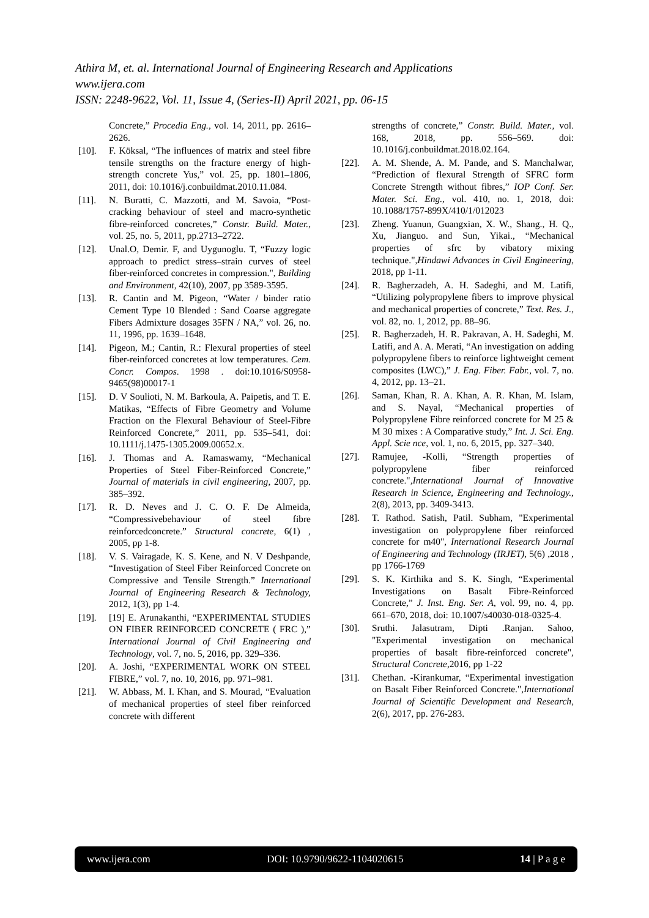Athira M, et. al. International Journal of Engineering Research and Applications
www.ijera.com
ISSN: 2248-9622, Vol. 11, Issue 4, (Series-II) April 2021, pp. 06-15
Concrete,” Procedia Eng., vol. 14, 2011, pp. 2616–2626.
[10]. F. Köksal, “The influences of matrix and steel fibre tensile strengths on the fracture energy of high-strength concrete Yus,” vol. 25, pp. 1801–1806, 2011, doi: 10.1016/j.conbuildmat.2010.11.084.
[11]. N. Buratti, C. Mazzotti, and M. Savoia, “Post-cracking behaviour of steel and macro-synthetic fibre-reinforced concretes,” Constr. Build. Mater., vol. 25, no. 5, 2011, pp.2713–2722.
[12]. Unal.O, Demir. F, and Uygunoglu. T, “Fuzzy logic approach to predict stress–strain curves of steel fiber-reinforced concretes in compression.", Building and Environment, 42(10), 2007, pp 3589-3595.
[13]. R. Cantin and M. Pigeon, “Water / binder ratio Cement Type 10 Blended : Sand Coarse aggregate Fibers Admixture dosages 35FN / NA,” vol. 26, no. 11, 1996, pp. 1639–1648.
[14]. Pigeon, M.; Cantin, R.: Flexural properties of steel fiber-reinforced concretes at low temperatures. Cem. Concr. Compos. 1998 . doi:10.1016/S0958-9465(98)00017-1
[15]. D. V Soulioti, N. M. Barkoula, A. Paipetis, and T. E. Matikas, “Effects of Fibre Geometry and Volume Fraction on the Flexural Behaviour of Steel-Fibre Reinforced Concrete,” 2011, pp. 535–541, doi: 10.1111/j.1475-1305.2009.00652.x.
[16]. J. Thomas and A. Ramaswamy, “Mechanical Properties of Steel Fiber-Reinforced Concrete,” Journal of materials in civil engineering, 2007, pp. 385–392.
[17]. R. D. Neves and J. C. O. F. De Almeida, “Compressivebehaviour of steel fibre reinforcedconcrete.” Structural concrete, 6(1) , 2005, pp 1-8.
[18]. V. S. Vairagade, K. S. Kene, and N. V Deshpande, “Investigation of Steel Fiber Reinforced Concrete on Compressive and Tensile Strength.” International Journal of Engineering Research & Technology, 2012, 1(3), pp 1-4.
[19]. [19] E. Arunakanthi, “EXPERIMENTAL STUDIES ON FIBER REINFORCED CONCRETE ( FRC ),” International Journal of Civil Engineering and Technology, vol. 7, no. 5, 2016, pp. 329–336.
[20]. A. Joshi, “EXPERIMENTAL WORK ON STEEL FIBRE,” vol. 7, no. 10, 2016, pp. 971–981.
[21]. W. Abbass, M. I. Khan, and S. Mourad, “Evaluation of mechanical properties of steel fiber reinforced concrete with different
strengths of concrete,” Constr. Build. Mater., vol. 168, 2018, pp. 556–569. doi: 10.1016/j.conbuildmat.2018.02.164.
[22]. A. M. Shende, A. M. Pande, and S. Manchalwar, “Prediction of flexural Strength of SFRC form Concrete Strength without fibres,” IOP Conf. Ser. Mater. Sci. Eng., vol. 410, no. 1, 2018, doi: 10.1088/1757-899X/410/1/012023
[23]. Zheng. Yuanun, Guangxian, X. W., Shang., H. Q., Xu, Jianguo. and Sun, Yikai., “Mechanical properties of sfrc by vibatory mixing technique.",Hindawi Advances in Civil Engineering, 2018, pp 1-11.
[24]. R. Bagherzadeh, A. H. Sadeghi, and M. Latifi, “Utilizing polypropylene fibers to improve physical and mechanical properties of concrete,” Text. Res. J., vol. 82, no. 1, 2012, pp. 88–96.
[25]. R. Bagherzadeh, H. R. Pakravan, A. H. Sadeghi, M. Latifi, and A. A. Merati, “An investigation on adding polypropylene fibers to reinforce lightweight cement composites (LWC),” J. Eng. Fiber. Fabr., vol. 7, no. 4, 2012, pp. 13–21.
[26]. Saman, Khan, R. A. Khan, A. R. Khan, M. Islam, and S. Nayal, “Mechanical properties of Polypropylene Fibre reinforced concrete for M 25 & M 30 mixes : A Comparative study,” Int. J. Sci. Eng. Appl. Scie nce, vol. 1, no. 6, 2015, pp. 327–340.
[27]. Ramujee, -Kolli, “Strength properties of polypropylene fiber reinforced concrete.",International Journal of Innovative Research in Science, Engineering and Technology., 2(8), 2013, pp. 3409-3413.
[28]. T. Rathod. Satish, Patil. Subham, "Experimental investigation on polypropylene fiber reinforced concrete for m40", International Research Journal of Engineering and Technology (IRJET), 5(6) ,2018 , pp 1766-1769
[29]. S. K. Kirthika and S. K. Singh, “Experimental Investigations on Basalt Fibre-Reinforced Concrete,” J. Inst. Eng. Ser. A, vol. 99, no. 4, pp. 661–670, 2018, doi: 10.1007/s40030-018-0325-4.
[30]. Sruthi. Jalasutram, Dipti .Ranjan. Sahoo, "Experimental investigation on mechanical properties of basalt fibre-reinforced concrete", Structural Concrete,2016, pp 1-22
[31]. Chethan. -Kirankumar, “Experimental investigation on Basalt Fiber Reinforced Concrete.",International Journal of Scientific Development and Research, 2(6), 2017, pp. 276-283.
www.ijera.com DOI: 10.9790/9622-1104020615 14 | P a g e